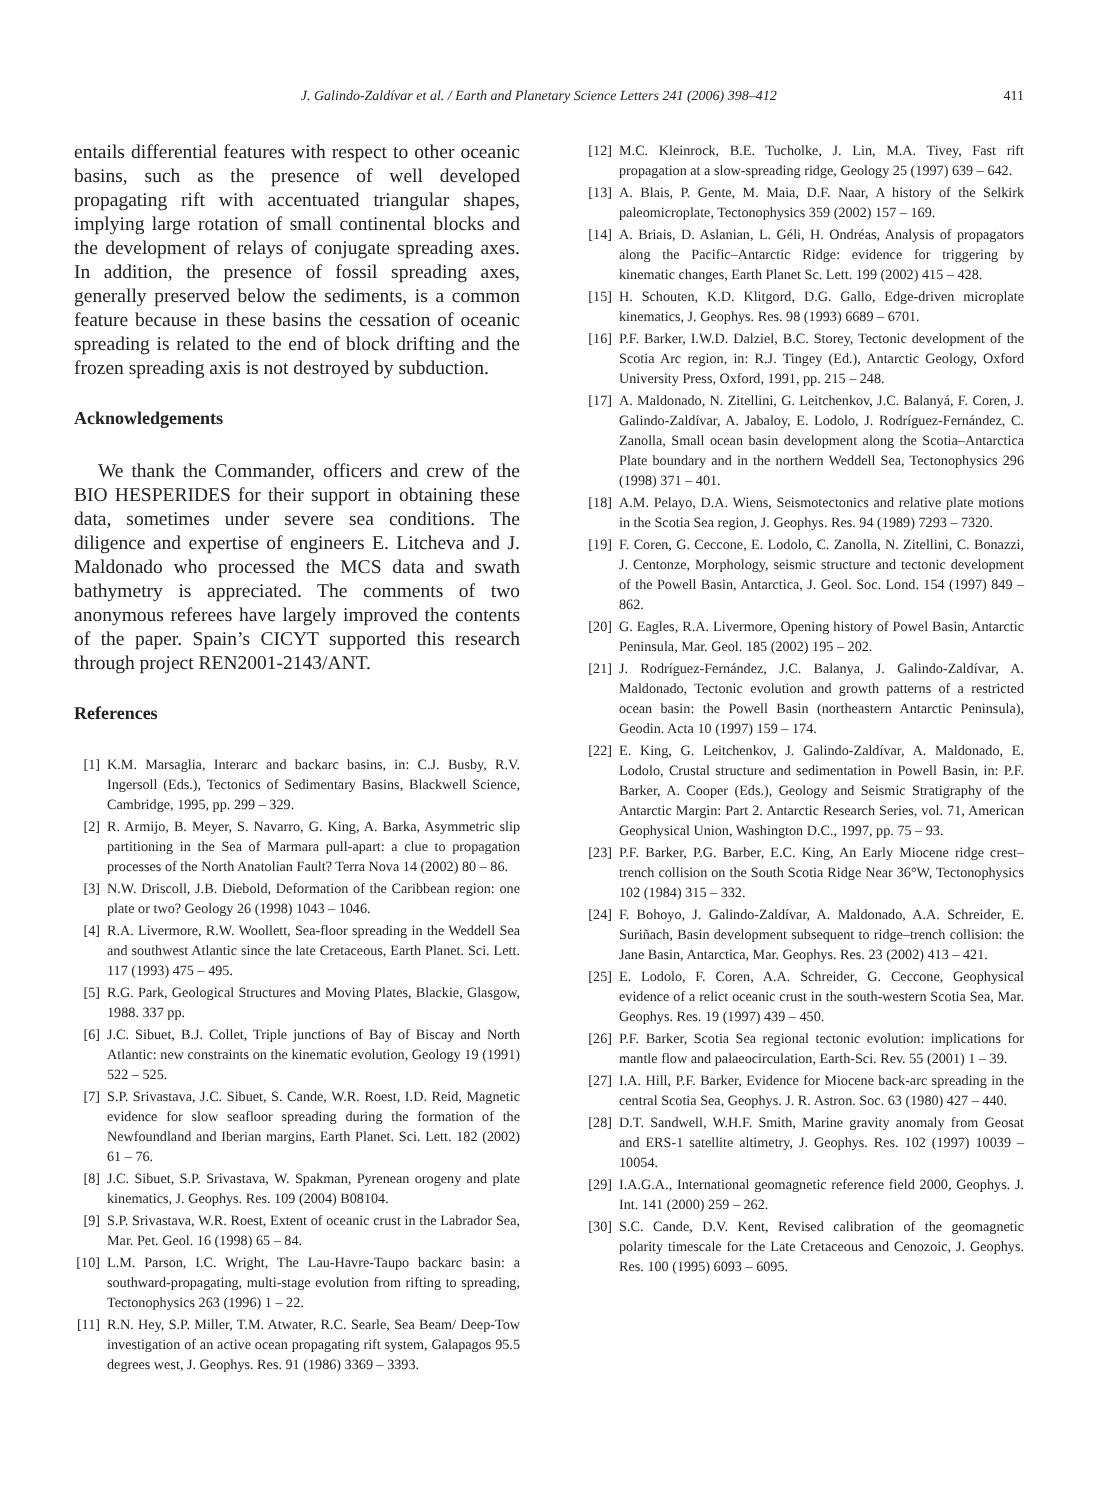J. Galindo-Zaldívar et al. / Earth and Planetary Science Letters 241 (2006) 398–412 411
entails differential features with respect to other oceanic basins, such as the presence of well developed propagating rift with accentuated triangular shapes, implying large rotation of small continental blocks and the development of relays of conjugate spreading axes. In addition, the presence of fossil spreading axes, generally preserved below the sediments, is a common feature because in these basins the cessation of oceanic spreading is related to the end of block drifting and the frozen spreading axis is not destroyed by subduction.
Acknowledgements
We thank the Commander, officers and crew of the BIO HESPERIDES for their support in obtaining these data, sometimes under severe sea conditions. The diligence and expertise of engineers E. Litcheva and J. Maldonado who processed the MCS data and swath bathymetry is appreciated. The comments of two anonymous referees have largely improved the contents of the paper. Spain’s CICYT supported this research through project REN2001-2143/ANT.
References
[1] K.M. Marsaglia, Interarc and backarc basins, in: C.J. Busby, R.V. Ingersoll (Eds.), Tectonics of Sedimentary Basins, Blackwell Science, Cambridge, 1995, pp. 299 – 329.
[2] R. Armijo, B. Meyer, S. Navarro, G. King, A. Barka, Asymmetric slip partitioning in the Sea of Marmara pull-apart: a clue to propagation processes of the North Anatolian Fault? Terra Nova 14 (2002) 80 – 86.
[3] N.W. Driscoll, J.B. Diebold, Deformation of the Caribbean region: one plate or two? Geology 26 (1998) 1043 – 1046.
[4] R.A. Livermore, R.W. Woollett, Sea-floor spreading in the Weddell Sea and southwest Atlantic since the late Cretaceous, Earth Planet. Sci. Lett. 117 (1993) 475 – 495.
[5] R.G. Park, Geological Structures and Moving Plates, Blackie, Glasgow, 1988. 337 pp.
[6] J.C. Sibuet, B.J. Collet, Triple junctions of Bay of Biscay and North Atlantic: new constraints on the kinematic evolution, Geology 19 (1991) 522 – 525.
[7] S.P. Srivastava, J.C. Sibuet, S. Cande, W.R. Roest, I.D. Reid, Magnetic evidence for slow seafloor spreading during the formation of the Newfoundland and Iberian margins, Earth Planet. Sci. Lett. 182 (2002) 61 – 76.
[8] J.C. Sibuet, S.P. Srivastava, W. Spakman, Pyrenean orogeny and plate kinematics, J. Geophys. Res. 109 (2004) B08104.
[9] S.P. Srivastava, W.R. Roest, Extent of oceanic crust in the Labrador Sea, Mar. Pet. Geol. 16 (1998) 65 – 84.
[10] L.M. Parson, I.C. Wright, The Lau-Havre-Taupo backarc basin: a southward-propagating, multi-stage evolution from rifting to spreading, Tectonophysics 263 (1996) 1 – 22.
[11] R.N. Hey, S.P. Miller, T.M. Atwater, R.C. Searle, Sea Beam/ Deep-Tow investigation of an active ocean propagating rift system, Galapagos 95.5 degrees west, J. Geophys. Res. 91 (1986) 3369 – 3393.
[12] M.C. Kleinrock, B.E. Tucholke, J. Lin, M.A. Tivey, Fast rift propagation at a slow-spreading ridge, Geology 25 (1997) 639 – 642.
[13] A. Blais, P. Gente, M. Maia, D.F. Naar, A history of the Selkirk paleomicroplate, Tectonophysics 359 (2002) 157 – 169.
[14] A. Briais, D. Aslanian, L. Géli, H. Ondréas, Analysis of propagators along the Pacific–Antarctic Ridge: evidence for triggering by kinematic changes, Earth Planet Sc. Lett. 199 (2002) 415 – 428.
[15] H. Schouten, K.D. Klitgord, D.G. Gallo, Edge-driven microplate kinematics, J. Geophys. Res. 98 (1993) 6689 – 6701.
[16] P.F. Barker, I.W.D. Dalziel, B.C. Storey, Tectonic development of the Scotia Arc region, in: R.J. Tingey (Ed.), Antarctic Geology, Oxford University Press, Oxford, 1991, pp. 215 – 248.
[17] A. Maldonado, N. Zitellini, G. Leitchenkov, J.C. Balanyá, F. Coren, J. Galindo-Zaldívar, A. Jabaloy, E. Lodolo, J. Rodríguez-Fernández, C. Zanolla, Small ocean basin development along the Scotia–Antarctica Plate boundary and in the northern Weddell Sea, Tectonophysics 296 (1998) 371 – 401.
[18] A.M. Pelayo, D.A. Wiens, Seismotectonics and relative plate motions in the Scotia Sea region, J. Geophys. Res. 94 (1989) 7293 – 7320.
[19] F. Coren, G. Ceccone, E. Lodolo, C. Zanolla, N. Zitellini, C. Bonazzi, J. Centonze, Morphology, seismic structure and tectonic development of the Powell Basin, Antarctica, J. Geol. Soc. Lond. 154 (1997) 849 – 862.
[20] G. Eagles, R.A. Livermore, Opening history of Powel Basin, Antarctic Peninsula, Mar. Geol. 185 (2002) 195 – 202.
[21] J. Rodríguez-Fernández, J.C. Balanya, J. Galindo-Zaldívar, A. Maldonado, Tectonic evolution and growth patterns of a restricted ocean basin: the Powell Basin (northeastern Antarctic Peninsula), Geodin. Acta 10 (1997) 159 – 174.
[22] E. King, G. Leitchenkov, J. Galindo-Zaldívar, A. Maldonado, E. Lodolo, Crustal structure and sedimentation in Powell Basin, in: P.F. Barker, A. Cooper (Eds.), Geology and Seismic Stratigraphy of the Antarctic Margin: Part 2. Antarctic Research Series, vol. 71, American Geophysical Union, Washington D.C., 1997, pp. 75 – 93.
[23] P.F. Barker, P.G. Barber, E.C. King, An Early Miocene ridge crest–trench collision on the South Scotia Ridge Near 36°W, Tectonophysics 102 (1984) 315 – 332.
[24] F. Bohoyo, J. Galindo-Zaldívar, A. Maldonado, A.A. Schreider, E. Suriñach, Basin development subsequent to ridge–trench collision: the Jane Basin, Antarctica, Mar. Geophys. Res. 23 (2002) 413 – 421.
[25] E. Lodolo, F. Coren, A.A. Schreider, G. Ceccone, Geophysical evidence of a relict oceanic crust in the south-western Scotia Sea, Mar. Geophys. Res. 19 (1997) 439 – 450.
[26] P.F. Barker, Scotia Sea regional tectonic evolution: implications for mantle flow and palaeocirculation, Earth-Sci. Rev. 55 (2001) 1 – 39.
[27] I.A. Hill, P.F. Barker, Evidence for Miocene back-arc spreading in the central Scotia Sea, Geophys. J. R. Astron. Soc. 63 (1980) 427 – 440.
[28] D.T. Sandwell, W.H.F. Smith, Marine gravity anomaly from Geosat and ERS-1 satellite altimetry, J. Geophys. Res. 102 (1997) 10039 – 10054.
[29] I.A.G.A., International geomagnetic reference field 2000, Geophys. J. Int. 141 (2000) 259 – 262.
[30] S.C. Cande, D.V. Kent, Revised calibration of the geomagnetic polarity timescale for the Late Cretaceous and Cenozoic, J. Geophys. Res. 100 (1995) 6093 – 6095.